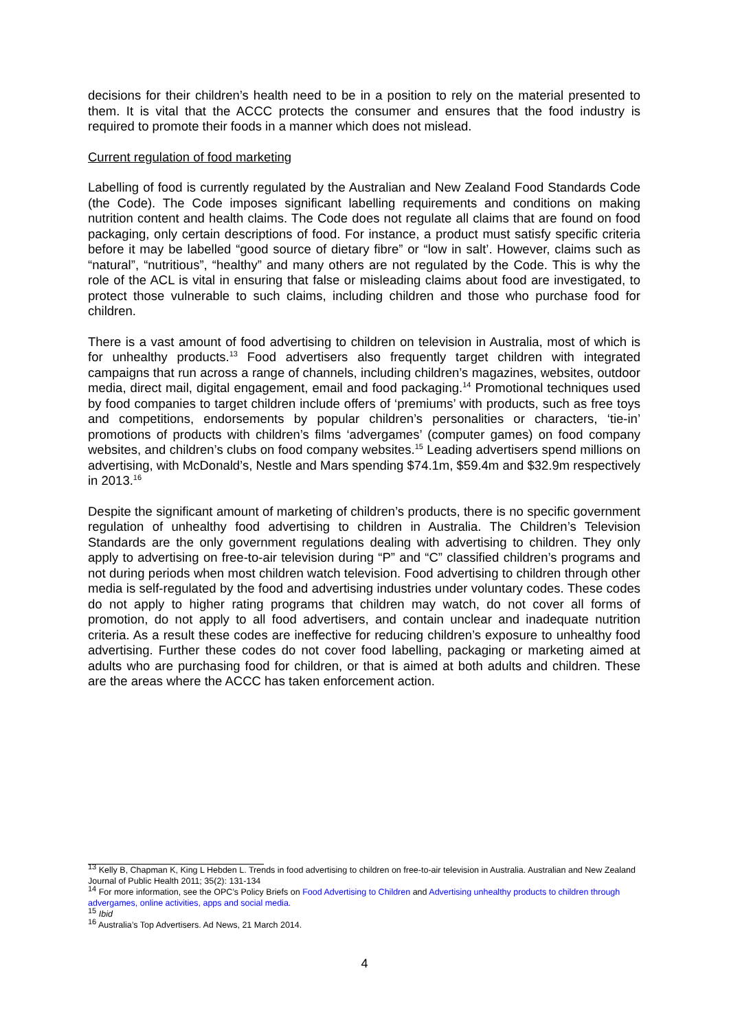decisions for their children’s health need to be in a position to rely on the material presented to them. It is vital that the ACCC protects the consumer and ensures that the food industry is required to promote their foods in a manner which does not mislead.
Current regulation of food marketing
Labelling of food is currently regulated by the Australian and New Zealand Food Standards Code (the Code). The Code imposes significant labelling requirements and conditions on making nutrition content and health claims. The Code does not regulate all claims that are found on food packaging, only certain descriptions of food. For instance, a product must satisfy specific criteria before it may be labelled “good source of dietary fibre” or “low in salt’. However, claims such as “natural”, “nutritious”, “healthy” and many others are not regulated by the Code. This is why the role of the ACL is vital in ensuring that false or misleading claims about food are investigated, to protect those vulnerable to such claims, including children and those who purchase food for children.
There is a vast amount of food advertising to children on television in Australia, most of which is for unhealthy products.<sup>13</sup> Food advertisers also frequently target children with integrated campaigns that run across a range of channels, including children’s magazines, websites, outdoor media, direct mail, digital engagement, email and food packaging.<sup>14</sup> Promotional techniques used by food companies to target children include offers of ‘premiums’ with products, such as free toys and competitions, endorsements by popular children’s personalities or characters, ‘tie-in’ promotions of products with children’s films ‘advergames’ (computer games) on food company websites, and children’s clubs on food company websites.<sup>15</sup> Leading advertisers spend millions on advertising, with McDonald’s, Nestle and Mars spending $74.1m, $59.4m and $32.9m respectively in 2013.<sup>16</sup>
Despite the significant amount of marketing of children’s products, there is no specific government regulation of unhealthy food advertising to children in Australia. The Children’s Television Standards are the only government regulations dealing with advertising to children. They only apply to advertising on free-to-air television during “P” and “C” classified children’s programs and not during periods when most children watch television. Food advertising to children through other media is self-regulated by the food and advertising industries under voluntary codes. These codes do not apply to higher rating programs that children may watch, do not cover all forms of promotion, do not apply to all food advertisers, and contain unclear and inadequate nutrition criteria. As a result these codes are ineffective for reducing children’s exposure to unhealthy food advertising. Further these codes do not cover food labelling, packaging or marketing aimed at adults who are purchasing food for children, or that is aimed at both adults and children. These are the areas where the ACCC has taken enforcement action.
<sup>13</sup> Kelly B, Chapman K, King L Hebden L. Trends in food advertising to children on free-to-air television in Australia. Australian and New Zealand Journal of Public Health 2011; 35(2): 131-134
<sup>14</sup> For more information, see the OPC’s Policy Briefs on Food Advertising to Children and Advertising unhealthy products to children through advergames, online activities, apps and social media.
<sup>15</sup> Ibid
<sup>16</sup> Australia’s Top Advertisers. Ad News, 21 March 2014.
4